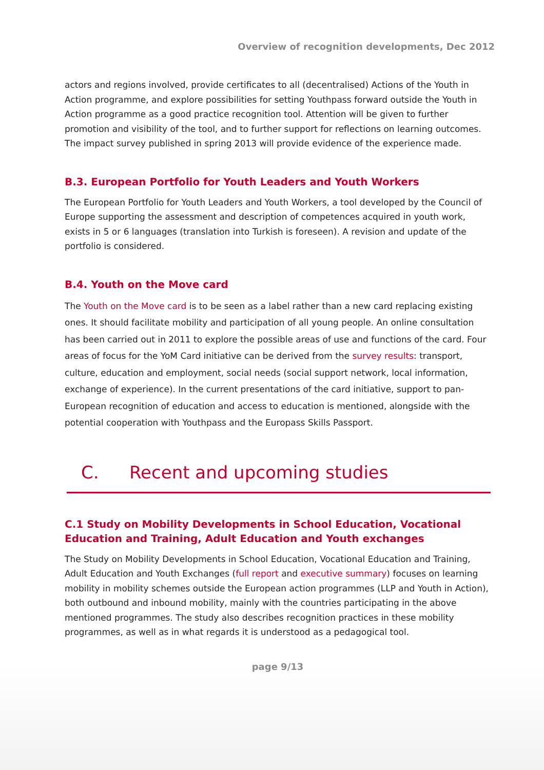Overview of recognition developments, Dec 2012
actors and regions involved, provide certificates to all (decentralised) Actions of the Youth in Action programme, and explore possibilities for setting Youthpass forward outside the Youth in Action programme as a good practice recognition tool. Attention will be given to further promotion and visibility of the tool, and to further support for reflections on learning outcomes. The impact survey published in spring 2013 will provide evidence of the experience made.
B.3. European Portfolio for Youth Leaders and Youth Workers
The European Portfolio for Youth Leaders and Youth Workers, a tool developed by the Council of Europe supporting the assessment and description of competences acquired in youth work, exists in 5 or 6 languages (translation into Turkish is foreseen). A revision and update of the portfolio is considered.
B.4. Youth on the Move card
The Youth on the Move card is to be seen as a label rather than a new card replacing existing ones. It should facilitate mobility and participation of all young people. An online consultation has been carried out in 2011 to explore the possible areas of use and functions of the card. Four areas of focus for the YoM Card initiative can be derived from the survey results: transport, culture, education and employment, social needs (social support network, local information, exchange of experience). In the current presentations of the card initiative, support to pan-European recognition of education and access to education is mentioned, alongside with the potential cooperation with Youthpass and the Europass Skills Passport.
C. Recent and upcoming studies
C.1 Study on Mobility Developments in School Education, Vocational Education and Training, Adult Education and Youth exchanges
The Study on Mobility Developments in School Education, Vocational Education and Training, Adult Education and Youth Exchanges (full report and executive summary) focuses on learning mobility in mobility schemes outside the European action programmes (LLP and Youth in Action), both outbound and inbound mobility, mainly with the countries participating in the above mentioned programmes. The study also describes recognition practices in these mobility programmes, as well as in what regards it is understood as a pedagogical tool.
page 9/13